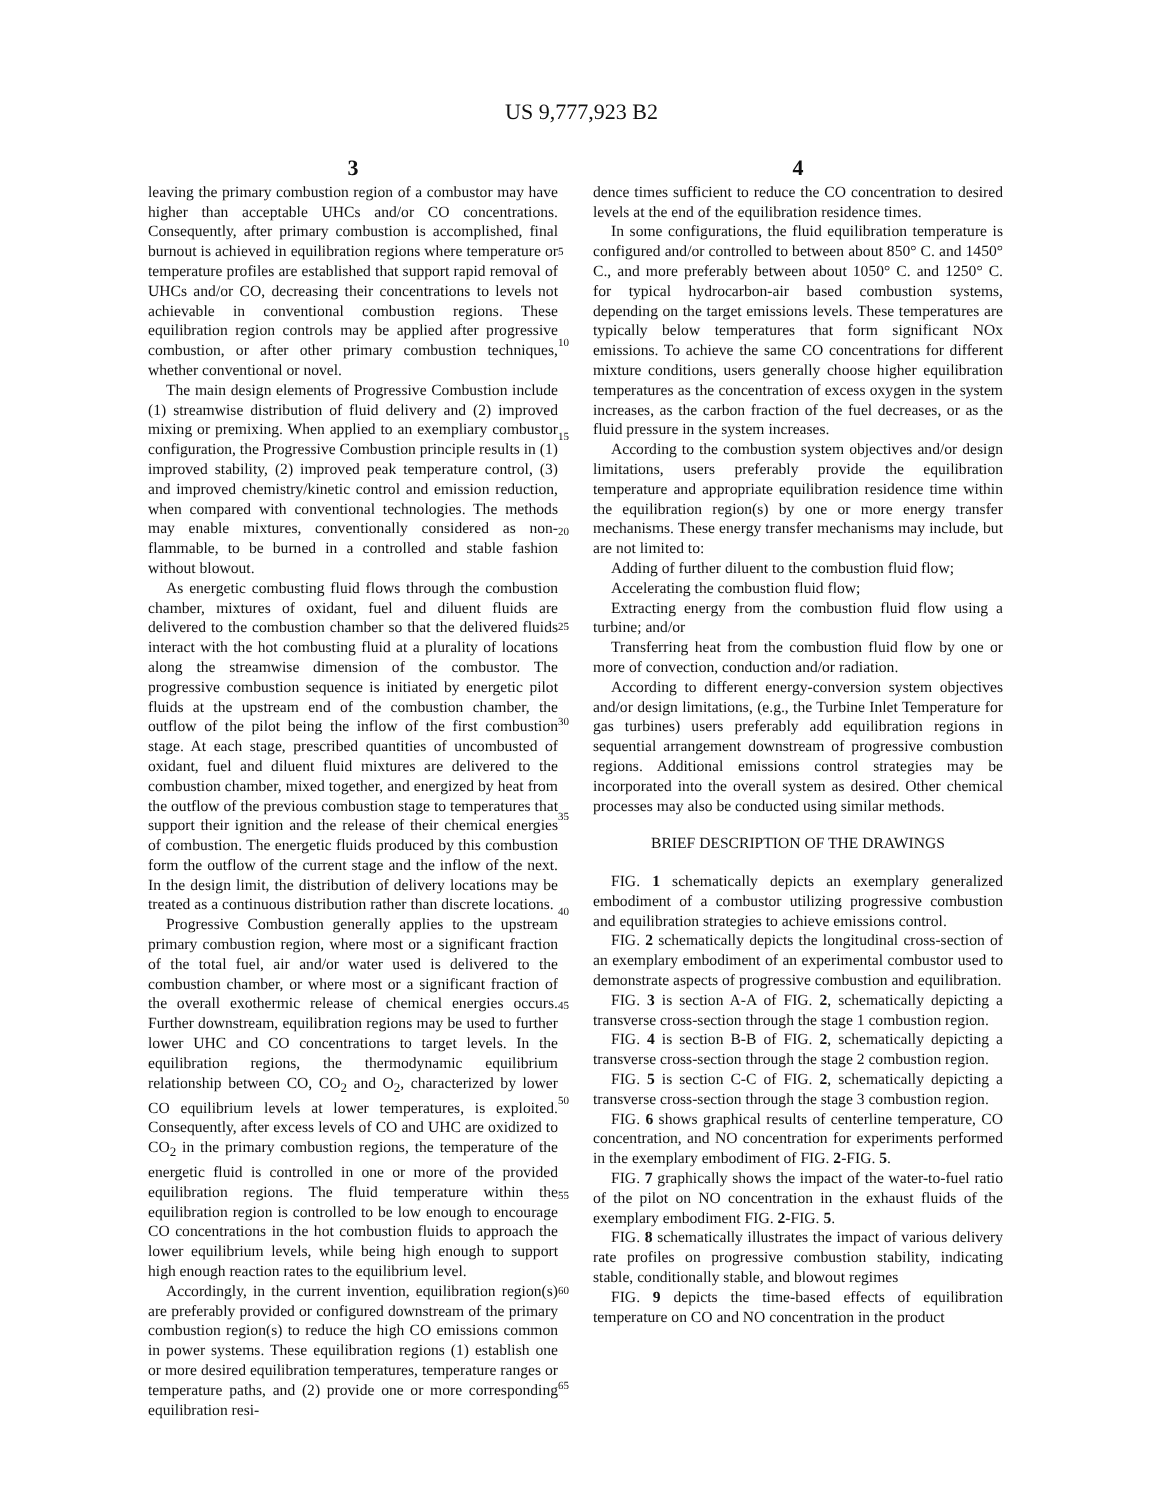US 9,777,923 B2
3
leaving the primary combustion region of a combustor may have higher than acceptable UHCs and/or CO concentrations. Consequently, after primary combustion is accomplished, final burnout is achieved in equilibration regions where temperature or temperature profiles are established that support rapid removal of UHCs and/or CO, decreasing their concentrations to levels not achievable in conventional combustion regions. These equilibration region controls may be applied after progressive combustion, or after other primary combustion techniques, whether conventional or novel.
The main design elements of Progressive Combustion include (1) streamwise distribution of fluid delivery and (2) improved mixing or premixing. When applied to an exempliary combustor configuration, the Progressive Combustion principle results in (1) improved stability, (2) improved peak temperature control, (3) and improved chemistry/kinetic control and emission reduction, when compared with conventional technologies. The methods may enable mixtures, conventionally considered as non-flammable, to be burned in a controlled and stable fashion without blowout.
As energetic combusting fluid flows through the combustion chamber, mixtures of oxidant, fuel and diluent fluids are delivered to the combustion chamber so that the delivered fluids interact with the hot combusting fluid at a plurality of locations along the streamwise dimension of the combustor. The progressive combustion sequence is initiated by energetic pilot fluids at the upstream end of the combustion chamber, the outflow of the pilot being the inflow of the first combustion stage. At each stage, prescribed quantities of uncombusted of oxidant, fuel and diluent fluid mixtures are delivered to the combustion chamber, mixed together, and energized by heat from the outflow of the previous combustion stage to temperatures that support their ignition and the release of their chemical energies of combustion. The energetic fluids produced by this combustion form the outflow of the current stage and the inflow of the next. In the design limit, the distribution of delivery locations may be treated as a continuous distribution rather than discrete locations.
Progressive Combustion generally applies to the upstream primary combustion region, where most or a significant fraction of the total fuel, air and/or water used is delivered to the combustion chamber, or where most or a significant fraction of the overall exothermic release of chemical energies occurs. Further downstream, equilibration regions may be used to further lower UHC and CO concentrations to target levels. In the equilibration regions, the thermodynamic equilibrium relationship between CO, CO<sub>2</sub> and O<sub>2</sub>, characterized by lower CO equilibrium levels at lower temperatures, is exploited. Consequently, after excess levels of CO and UHC are oxidized to CO<sub>2</sub> in the primary combustion regions, the temperature of the energetic fluid is controlled in one or more of the provided equilibration regions. The fluid temperature within the equilibration region is controlled to be low enough to encourage CO concentrations in the hot combustion fluids to approach the lower equilibrium levels, while being high enough to support high enough reaction rates to the equilibrium level.
Accordingly, in the current invention, equilibration region(s) are preferably provided or configured downstream of the primary combustion region(s) to reduce the high CO emissions common in power systems. These equilibration regions (1) establish one or more desired equilibration temperatures, temperature ranges or temperature paths, and (2) provide one or more corresponding equilibration resi-
4
dence times sufficient to reduce the CO concentration to desired levels at the end of the equilibration residence times.
In some configurations, the fluid equilibration temperature is configured and/or controlled to between about 850° C. and 1450° C., and more preferably between about 1050° C. and 1250° C. for typical hydrocarbon-air based combustion systems, depending on the target emissions levels. These temperatures are typically below temperatures that form significant NOx emissions. To achieve the same CO concentrations for different mixture conditions, users generally choose higher equilibration temperatures as the concentration of excess oxygen in the system increases, as the carbon fraction of the fuel decreases, or as the fluid pressure in the system increases.
According to the combustion system objectives and/or design limitations, users preferably provide the equilibration temperature and appropriate equilibration residence time within the equilibration region(s) by one or more energy transfer mechanisms. These energy transfer mechanisms may include, but are not limited to:
Adding of further diluent to the combustion fluid flow;
Accelerating the combustion fluid flow;
Extracting energy from the combustion fluid flow using a turbine; and/or
Transferring heat from the combustion fluid flow by one or more of convection, conduction and/or radiation.
According to different energy-conversion system objectives and/or design limitations, (e.g., the Turbine Inlet Temperature for gas turbines) users preferably add equilibration regions in sequential arrangement downstream of progressive combustion regions. Additional emissions control strategies may be incorporated into the overall system as desired. Other chemical processes may also be conducted using similar methods.
BRIEF DESCRIPTION OF THE DRAWINGS
FIG. 1 schematically depicts an exemplary generalized embodiment of a combustor utilizing progressive combustion and equilibration strategies to achieve emissions control.
FIG. 2 schematically depicts the longitudinal cross-section of an exemplary embodiment of an experimental combustor used to demonstrate aspects of progressive combustion and equilibration.
FIG. 3 is section A-A of FIG. 2, schematically depicting a transverse cross-section through the stage 1 combustion region.
FIG. 4 is section B-B of FIG. 2, schematically depicting a transverse cross-section through the stage 2 combustion region.
FIG. 5 is section C-C of FIG. 2, schematically depicting a transverse cross-section through the stage 3 combustion region.
FIG. 6 shows graphical results of centerline temperature, CO concentration, and NO concentration for experiments performed in the exemplary embodiment of FIG. 2-FIG. 5.
FIG. 7 graphically shows the impact of the water-to-fuel ratio of the pilot on NO concentration in the exhaust fluids of the exemplary embodiment FIG. 2-FIG. 5.
FIG. 8 schematically illustrates the impact of various delivery rate profiles on progressive combustion stability, indicating stable, conditionally stable, and blowout regimes
FIG. 9 depicts the time-based effects of equilibration temperature on CO and NO concentration in the product
5
10
15
20
25
30
35
40
45
50
55
60
65